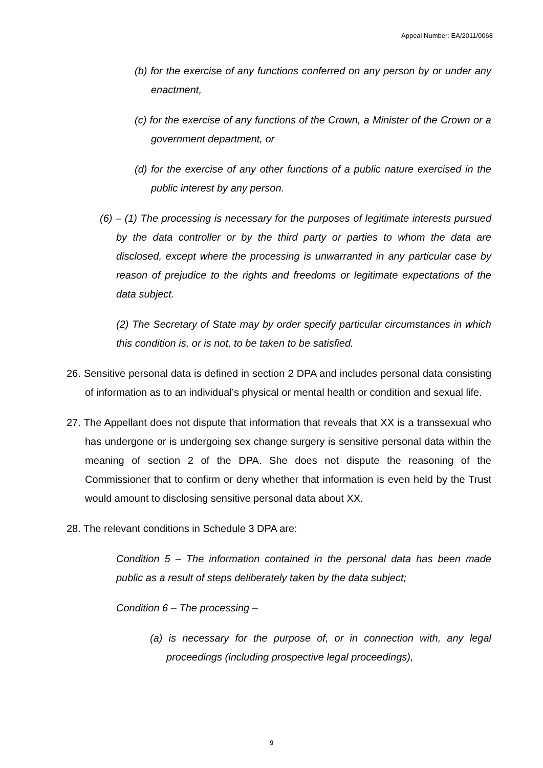Appeal Number: EA/2011/0068
(b) for the exercise of any functions conferred on any person by or under any enactment,
(c) for the exercise of any functions of the Crown, a Minister of the Crown or a government department, or
(d) for the exercise of any other functions of a public nature exercised in the public interest by any person.
(6) – (1) The processing is necessary for the purposes of legitimate interests pursued by the data controller or by the third party or parties to whom the data are disclosed, except where the processing is unwarranted in any particular case by reason of prejudice to the rights and freedoms or legitimate expectations of the data subject.
(2) The Secretary of State may by order specify particular circumstances in which this condition is, or is not, to be taken to be satisfied.
26. Sensitive personal data is defined in section 2 DPA and includes personal data consisting of information as to an individual’s physical or mental health or condition and sexual life.
27. The Appellant does not dispute that information that reveals that XX is a transsexual who has undergone or is undergoing sex change surgery is sensitive personal data within the meaning of section 2 of the DPA. She does not dispute the reasoning of the Commissioner that to confirm or deny whether that information is even held by the Trust would amount to disclosing sensitive personal data about XX.
28. The relevant conditions in Schedule 3 DPA are:
Condition 5 – The information contained in the personal data has been made public as a result of steps deliberately taken by the data subject;
Condition 6 – The processing –
(a) is necessary for the purpose of, or in connection with, any legal proceedings (including prospective legal proceedings),
9